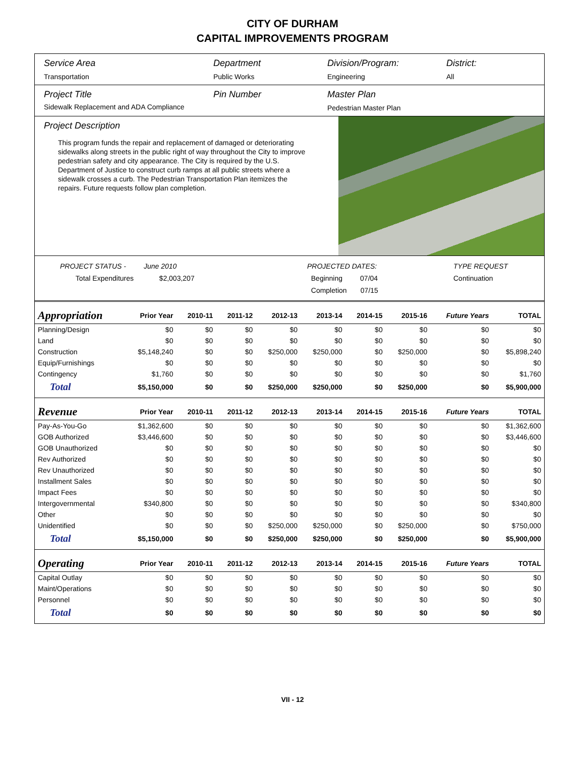CITY OF DURHAM
CAPITAL IMPROVEMENTS PROGRAM
Service Area
Transportation
Department
Public Works
Division/Program:
Engineering
District:
All
Project Title
Sidewalk Replacement and ADA Compliance
Pin Number Master Plan
Pedestrian Master Plan
Project Description
This program funds the repair and replacement of damaged or deteriorating sidewalks along streets in the public right of way throughout the City to improve pedestrian safety and city appearance. The City is required by the U.S. Department of Justice to construct curb ramps at all public streets where a sidewalk crosses a curb. The Pedestrian Transportation Plan itemizes the repairs. Future requests follow plan completion.
PROJECT STATUS - June 2010
Total Expenditures $2,003,207
PROJECTED DATES:
Beginning 07/04
Completion 07/15
TYPE REQUEST
Continuation
| Appropriation | Prior Year | 2010-11 | 2011-12 | 2012-13 | 2013-14 | 2014-15 | 2015-16 | Future Years | TOTAL |
| --- | --- | --- | --- | --- | --- | --- | --- | --- | --- |
| Planning/Design | $0 | $0 | $0 | $0 | $0 | $0 | $0 | $0 | $0 |
| Land | $0 | $0 | $0 | $0 | $0 | $0 | $0 | $0 | $0 |
| Construction | $5,148,240 | $0 | $0 | $250,000 | $250,000 | $0 | $250,000 | $0 | $5,898,240 |
| Equip/Furnishings | $0 | $0 | $0 | $0 | $0 | $0 | $0 | $0 | $0 |
| Contingency | $1,760 | $0 | $0 | $0 | $0 | $0 | $0 | $0 | $1,760 |
| Total | $5,150,000 | $0 | $0 | $250,000 | $250,000 | $0 | $250,000 | $0 | $5,900,000 |
| Revenue | Prior Year | 2010-11 | 2011-12 | 2012-13 | 2013-14 | 2014-15 | 2015-16 | Future Years | TOTAL |
| Pay-As-You-Go | $1,362,600 | $0 | $0 | $0 | $0 | $0 | $0 | $0 | $1,362,600 |
| GOB Authorized | $3,446,600 | $0 | $0 | $0 | $0 | $0 | $0 | $0 | $3,446,600 |
| GOB Unauthorized | $0 | $0 | $0 | $0 | $0 | $0 | $0 | $0 | $0 |
| Rev Authorized | $0 | $0 | $0 | $0 | $0 | $0 | $0 | $0 | $0 |
| Rev Unauthorized | $0 | $0 | $0 | $0 | $0 | $0 | $0 | $0 | $0 |
| Installment Sales | $0 | $0 | $0 | $0 | $0 | $0 | $0 | $0 | $0 |
| Impact Fees | $0 | $0 | $0 | $0 | $0 | $0 | $0 | $0 | $0 |
| Intergovernmental | $340,800 | $0 | $0 | $0 | $0 | $0 | $0 | $0 | $340,800 |
| Other | $0 | $0 | $0 | $0 | $0 | $0 | $0 | $0 | $0 |
| Unidentified | $0 | $0 | $0 | $250,000 | $250,000 | $0 | $250,000 | $0 | $750,000 |
| Total | $5,150,000 | $0 | $0 | $250,000 | $250,000 | $0 | $250,000 | $0 | $5,900,000 |
| Operating | Prior Year | 2010-11 | 2011-12 | 2012-13 | 2013-14 | 2014-15 | 2015-16 | Future Years | TOTAL |
| Capital Outlay | $0 | $0 | $0 | $0 | $0 | $0 | $0 | $0 | $0 |
| Maint/Operations | $0 | $0 | $0 | $0 | $0 | $0 | $0 | $0 | $0 |
| Personnel | $0 | $0 | $0 | $0 | $0 | $0 | $0 | $0 | $0 |
| Total | $0 | $0 | $0 | $0 | $0 | $0 | $0 | $0 | $0 |
VII - 12